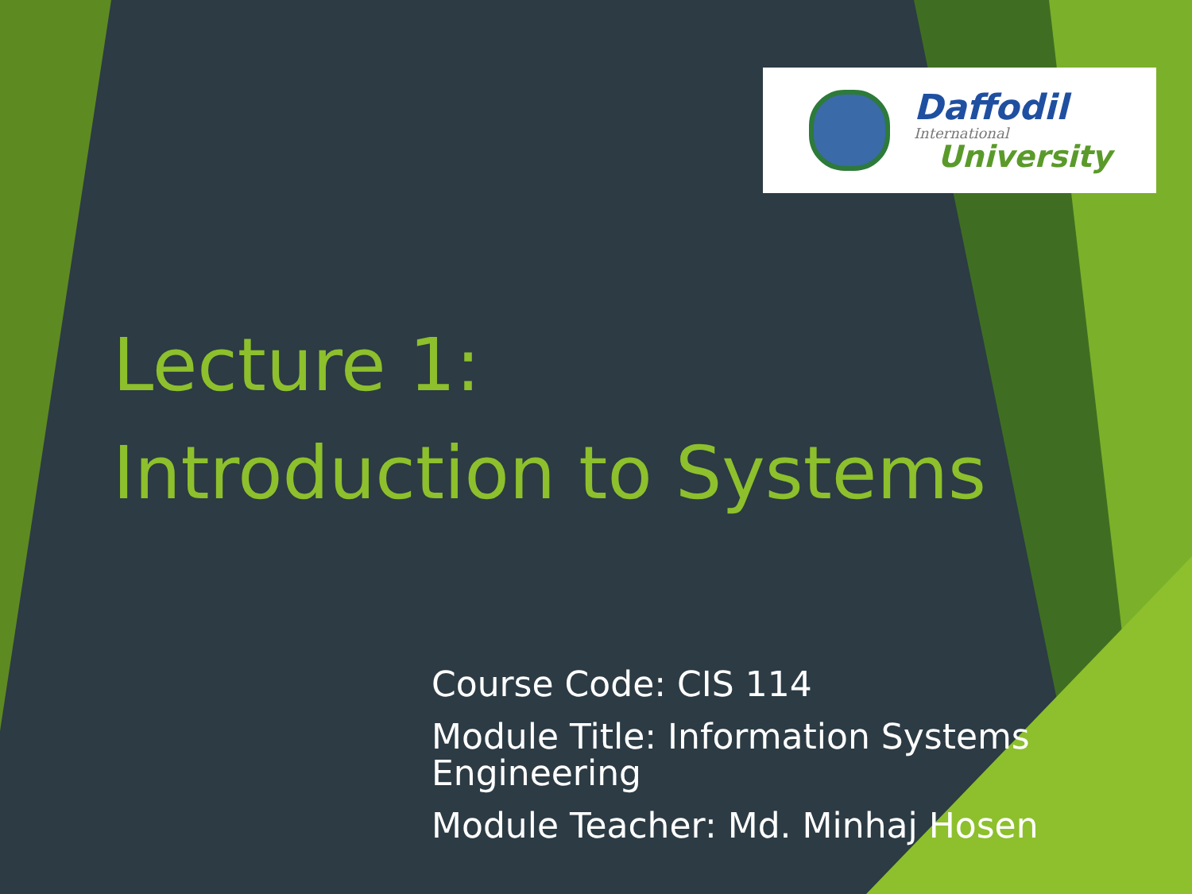Daffodil
International
University
Lecture 1:
Introduction to Systems
Course Code: CIS 114
Module Title: Information Systems Engineering
Module Teacher: Md. Minhaj Hosen